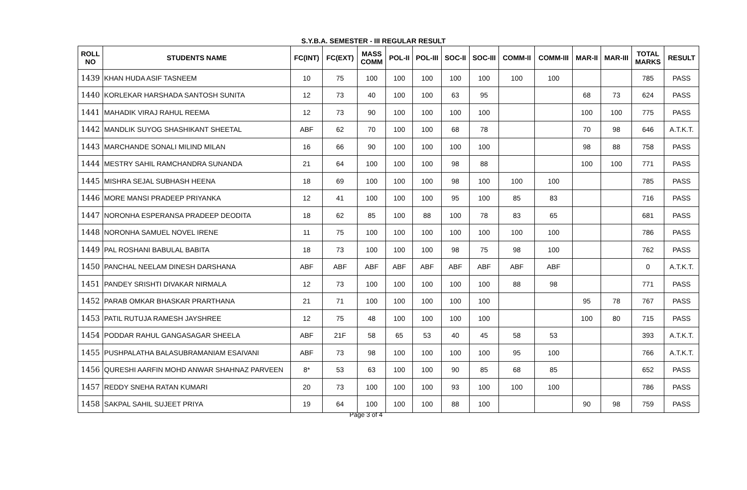S.Y.B.A. SEMESTER - III REGULAR RESULT
| ROLL NO | STUDENTS NAME | FC(INT) | FC(EXT) | MASS COMM | POL-II | POL-III | SOC-II | SOC-III | COMM-II | COMM-III | MAR-II | MAR-III | TOTAL MARKS | RESULT |
| --- | --- | --- | --- | --- | --- | --- | --- | --- | --- | --- | --- | --- | --- | --- |
| 1439 | KHAN HUDA ASIF TASNEEM | 10 | 75 | 100 | 100 | 100 | 100 | 100 | 100 | 100 | | | 785 | PASS |
| 1440 | KORLEKAR HARSHADA SANTOSH SUNITA | 12 | 73 | 40 | 100 | 100 | 63 | 95 | | | 68 | 73 | 624 | PASS |
| 1441 | MAHADIK VIRAJ RAHUL REEMA | 12 | 73 | 90 | 100 | 100 | 100 | 100 | | | 100 | 100 | 775 | PASS |
| 1442 | MANDLIK SUYOG SHASHIKANT SHEETAL | ABF | 62 | 70 | 100 | 100 | 68 | 78 | | | 70 | 98 | 646 | A.T.K.T. |
| 1443 | MARCHANDE SONALI MILIND MILAN | 16 | 66 | 90 | 100 | 100 | 100 | 100 | | | 98 | 88 | 758 | PASS |
| 1444 | MESTRY SAHIL RAMCHANDRA SUNANDA | 21 | 64 | 100 | 100 | 100 | 98 | 88 | | | 100 | 100 | 771 | PASS |
| 1445 | MISHRA SEJAL SUBHASH HEENA | 18 | 69 | 100 | 100 | 100 | 98 | 100 | 100 | 100 | | | 785 | PASS |
| 1446 | MORE MANSI PRADEEP PRIYANKA | 12 | 41 | 100 | 100 | 100 | 95 | 100 | 85 | 83 | | | 716 | PASS |
| 1447 | NORONHA ESPERANSA PRADEEP DEODITA | 18 | 62 | 85 | 100 | 88 | 100 | 78 | 83 | 65 | | | 681 | PASS |
| 1448 | NORONHA SAMUEL NOVEL IRENE | 11 | 75 | 100 | 100 | 100 | 100 | 100 | 100 | 100 | | | 786 | PASS |
| 1449 | PAL ROSHANI BABULAL BABITA | 18 | 73 | 100 | 100 | 100 | 98 | 75 | 98 | 100 | | | 762 | PASS |
| 1450 | PANCHAL NEELAM DINESH DARSHANA | ABF | ABF | ABF | ABF | ABF | ABF | ABF | ABF | ABF | | | 0 | A.T.K.T. |
| 1451 | PANDEY SRISHTI DIVAKAR NIRMALA | 12 | 73 | 100 | 100 | 100 | 100 | 100 | 88 | 98 | | | 771 | PASS |
| 1452 | PARAB OMKAR BHASKAR PRARTHANA | 21 | 71 | 100 | 100 | 100 | 100 | 100 | | | 95 | 78 | 767 | PASS |
| 1453 | PATIL RUTUJA RAMESH JAYSHREE | 12 | 75 | 48 | 100 | 100 | 100 | 100 | | | 100 | 80 | 715 | PASS |
| 1454 | PODDAR RAHUL GANGASAGAR SHEELA | ABF | 21F | 58 | 65 | 53 | 40 | 45 | 58 | 53 | | | 393 | A.T.K.T. |
| 1455 | PUSHPALATHA BALASUBRAMANIAM ESAIVANI | ABF | 73 | 98 | 100 | 100 | 100 | 100 | 95 | 100 | | | 766 | A.T.K.T. |
| 1456 | QURESHI AARFIN MOHD ANWAR SHAHNAZ PARVEEN | 8* | 53 | 63 | 100 | 100 | 90 | 85 | 68 | 85 | | | 652 | PASS |
| 1457 | REDDY SNEHA RATAN KUMARI | 20 | 73 | 100 | 100 | 100 | 93 | 100 | 100 | 100 | | | 786 | PASS |
| 1458 | SAKPAL SAHIL SUJEET PRIYA | 19 | 64 | 100 | 100 | 100 | 88 | 100 | | | 90 | 98 | 759 | PASS |
Page 3 of 4